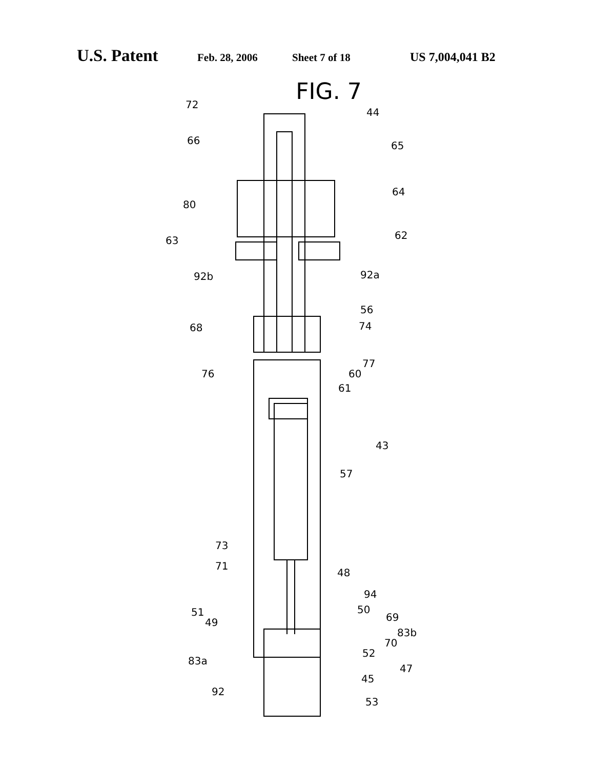U.S. Patent Feb. 28, 2006 Sheet 7 of 18 US 7,004,041 B2
FIG. 7
72
44
66 65
64
80
63 62
92b 92a
56
68 74
77
76 60
61
43
57
73
71
48
94
51 50
69 49
83b
70
52
83a
47
45
92
53